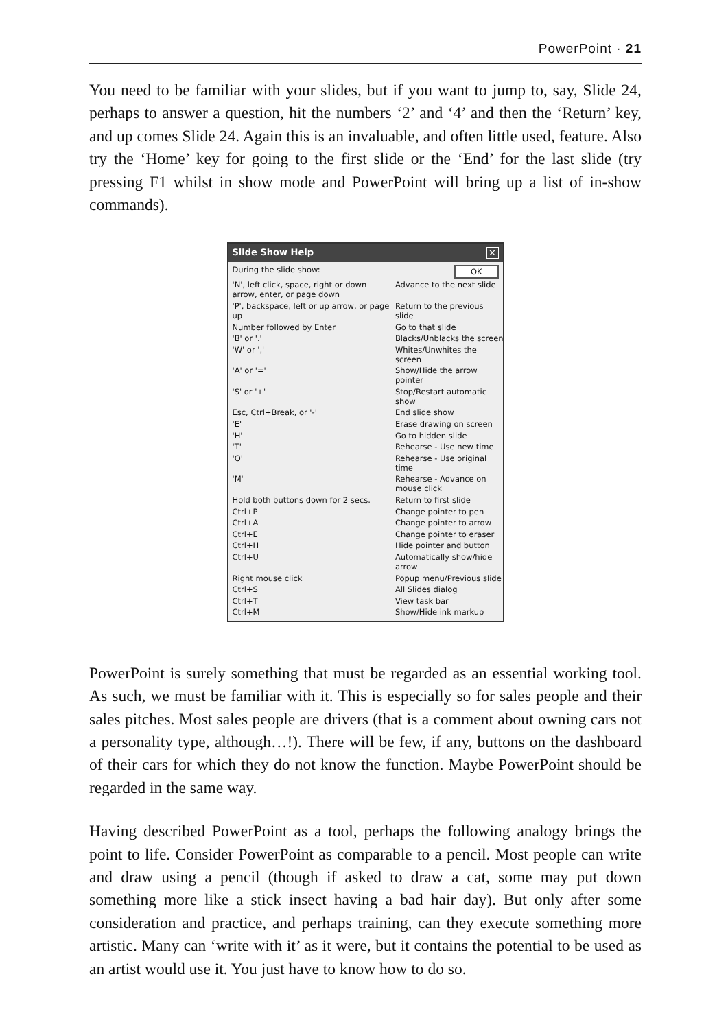PowerPoint · 21
You need to be familiar with your slides, but if you want to jump to, say, Slide 24, perhaps to answer a question, hit the numbers ‘2’ and ‘4’ and then the ‘Return’ key, and up comes Slide 24. Again this is an invaluable, and often little used, feature. Also try the ‘Home’ key for going to the first slide or the ‘End’ for the last slide (try pressing F1 whilst in show mode and PowerPoint will bring up a list of in-show commands).
Slide Show Help ✕
| During the slide show: | OK |
| 'N', left click, space, right or down arrow, enter, or page down | Advance to the next slide |
| 'P', backspace, left or up arrow, or page up | Return to the previous slide |
| Number followed by Enter | Go to that slide |
| 'B' or '.' | Blacks/Unblacks the screen |
| 'W' or ',' | Whites/Unwhites the screen |
| 'A' or '=' | Show/Hide the arrow pointer |
| 'S' or '+' | Stop/Restart automatic show |
| Esc, Ctrl+Break, or '-' | End slide show |
| 'E' | Erase drawing on screen |
| 'H' | Go to hidden slide |
| 'T' | Rehearse - Use new time |
| 'O' | Rehearse - Use original time |
| 'M' | Rehearse - Advance on mouse click |
| Hold both buttons down for 2 secs. | Return to first slide |
| Ctrl+P | Change pointer to pen |
| Ctrl+A | Change pointer to arrow |
| Ctrl+E | Change pointer to eraser |
| Ctrl+H | Hide pointer and button |
| Ctrl+U | Automatically show/hide arrow |
| Right mouse click | Popup menu/Previous slide |
| Ctrl+S | All Slides dialog |
| Ctrl+T | View task bar |
| Ctrl+M | Show/Hide ink markup |
PowerPoint is surely something that must be regarded as an essential working tool. As such, we must be familiar with it. This is especially so for sales people and their sales pitches. Most sales people are drivers (that is a comment about owning cars not a personality type, although…!). There will be few, if any, buttons on the dashboard of their cars for which they do not know the function. Maybe PowerPoint should be regarded in the same way.
Having described PowerPoint as a tool, perhaps the following analogy brings the point to life. Consider PowerPoint as comparable to a pencil. Most people can write and draw using a pencil (though if asked to draw a cat, some may put down something more like a stick insect having a bad hair day). But only after some consideration and practice, and perhaps training, can they execute something more artistic. Many can ‘write with it’ as it were, but it contains the potential to be used as an artist would use it. You just have to know how to do so.